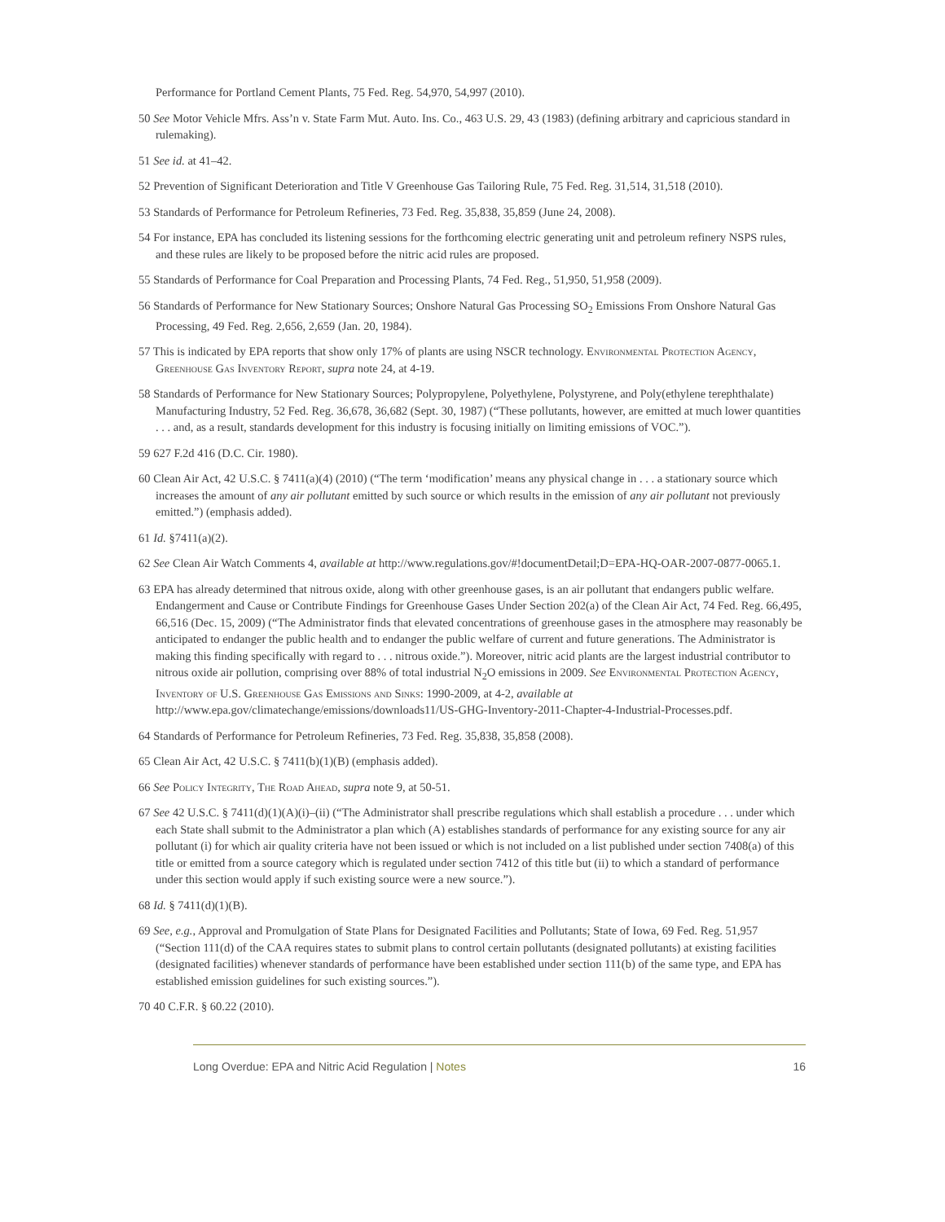Performance for Portland Cement Plants, 75 Fed. Reg. 54,970, 54,997 (2010).
50 See Motor Vehicle Mfrs. Ass’n v. State Farm Mut. Auto. Ins. Co., 463 U.S. 29, 43 (1983) (defining arbitrary and capricious standard in rulemaking).
51 See id. at 41–42.
52 Prevention of Significant Deterioration and Title V Greenhouse Gas Tailoring Rule, 75 Fed. Reg. 31,514, 31,518 (2010).
53 Standards of Performance for Petroleum Refineries, 73 Fed. Reg. 35,838, 35,859 (June 24, 2008).
54 For instance, EPA has concluded its listening sessions for the forthcoming electric generating unit and petroleum refinery NSPS rules, and these rules are likely to be proposed before the nitric acid rules are proposed.
55 Standards of Performance for Coal Preparation and Processing Plants, 74 Fed. Reg., 51,950, 51,958 (2009).
56 Standards of Performance for New Stationary Sources; Onshore Natural Gas Processing SO<sub>2</sub> Emissions From Onshore Natural Gas Processing, 49 Fed. Reg. 2,656, 2,659 (Jan. 20, 1984).
57 This is indicated by EPA reports that show only 17% of plants are using NSCR technology. Environmental Protection Agency, Greenhouse Gas Inventory Report, supra note 24, at 4-19.
58 Standards of Performance for New Stationary Sources; Polypropylene, Polyethylene, Polystyrene, and Poly(ethylene terephthalate) Manufacturing Industry, 52 Fed. Reg. 36,678, 36,682 (Sept. 30, 1987) (“These pollutants, however, are emitted at much lower quantities . . . and, as a result, standards development for this industry is focusing initially on limiting emissions of VOC.”).
59 627 F.2d 416 (D.C. Cir. 1980).
60 Clean Air Act, 42 U.S.C. § 7411(a)(4) (2010) (“The term ‘modification’ means any physical change in . . . a stationary source which increases the amount of any air pollutant emitted by such source or which results in the emission of any air pollutant not previously emitted.”) (emphasis added).
61 Id. §7411(a)(2).
62 See Clean Air Watch Comments 4, available at http://www.regulations.gov/#!documentDetail;D=EPA-HQ-OAR-2007-0877-0065.1.
63 EPA has already determined that nitrous oxide, along with other greenhouse gases, is an air pollutant that endangers public welfare. Endangerment and Cause or Contribute Findings for Greenhouse Gases Under Section 202(a) of the Clean Air Act, 74 Fed. Reg. 66,495, 66,516 (Dec. 15, 2009) (“The Administrator finds that elevated concentrations of greenhouse gases in the atmosphere may reasonably be anticipated to endanger the public health and to endanger the public welfare of current and future generations. The Administrator is making this finding specifically with regard to . . . nitrous oxide.”). Moreover, nitric acid plants are the largest industrial contributor to nitrous oxide air pollution, comprising over 88% of total industrial N<sub>2</sub>O emissions in 2009. See Environmental Protection Agency, Inventory of U.S. Greenhouse Gas Emissions and Sinks: 1990-2009, at 4-2, available at http://www.epa.gov/climatechange/emissions/downloads11/US-GHG-Inventory-2011-Chapter-4-Industrial-Processes.pdf.
64 Standards of Performance for Petroleum Refineries, 73 Fed. Reg. 35,838, 35,858 (2008).
65 Clean Air Act, 42 U.S.C. § 7411(b)(1)(B) (emphasis added).
66 See Policy Integrity, The Road Ahead, supra note 9, at 50-51.
67 See 42 U.S.C. § 7411(d)(1)(A)(i)–(ii) (“The Administrator shall prescribe regulations which shall establish a procedure . . . under which each State shall submit to the Administrator a plan which (A) establishes standards of performance for any existing source for any air pollutant (i) for which air quality criteria have not been issued or which is not included on a list published under section 7408(a) of this title or emitted from a source category which is regulated under section 7412 of this title but (ii) to which a standard of performance under this section would apply if such existing source were a new source.”).
68 Id. § 7411(d)(1)(B).
69 See, e.g., Approval and Promulgation of State Plans for Designated Facilities and Pollutants; State of Iowa, 69 Fed. Reg. 51,957 (“Section 111(d) of the CAA requires states to submit plans to control certain pollutants (designated pollutants) at existing facilities (designated facilities) whenever standards of performance have been established under section 111(b) of the same type, and EPA has established emission guidelines for such existing sources.”).
70 40 C.F.R. § 60.22 (2010).
Long Overdue: EPA and Nitric Acid Regulation | Notes 16